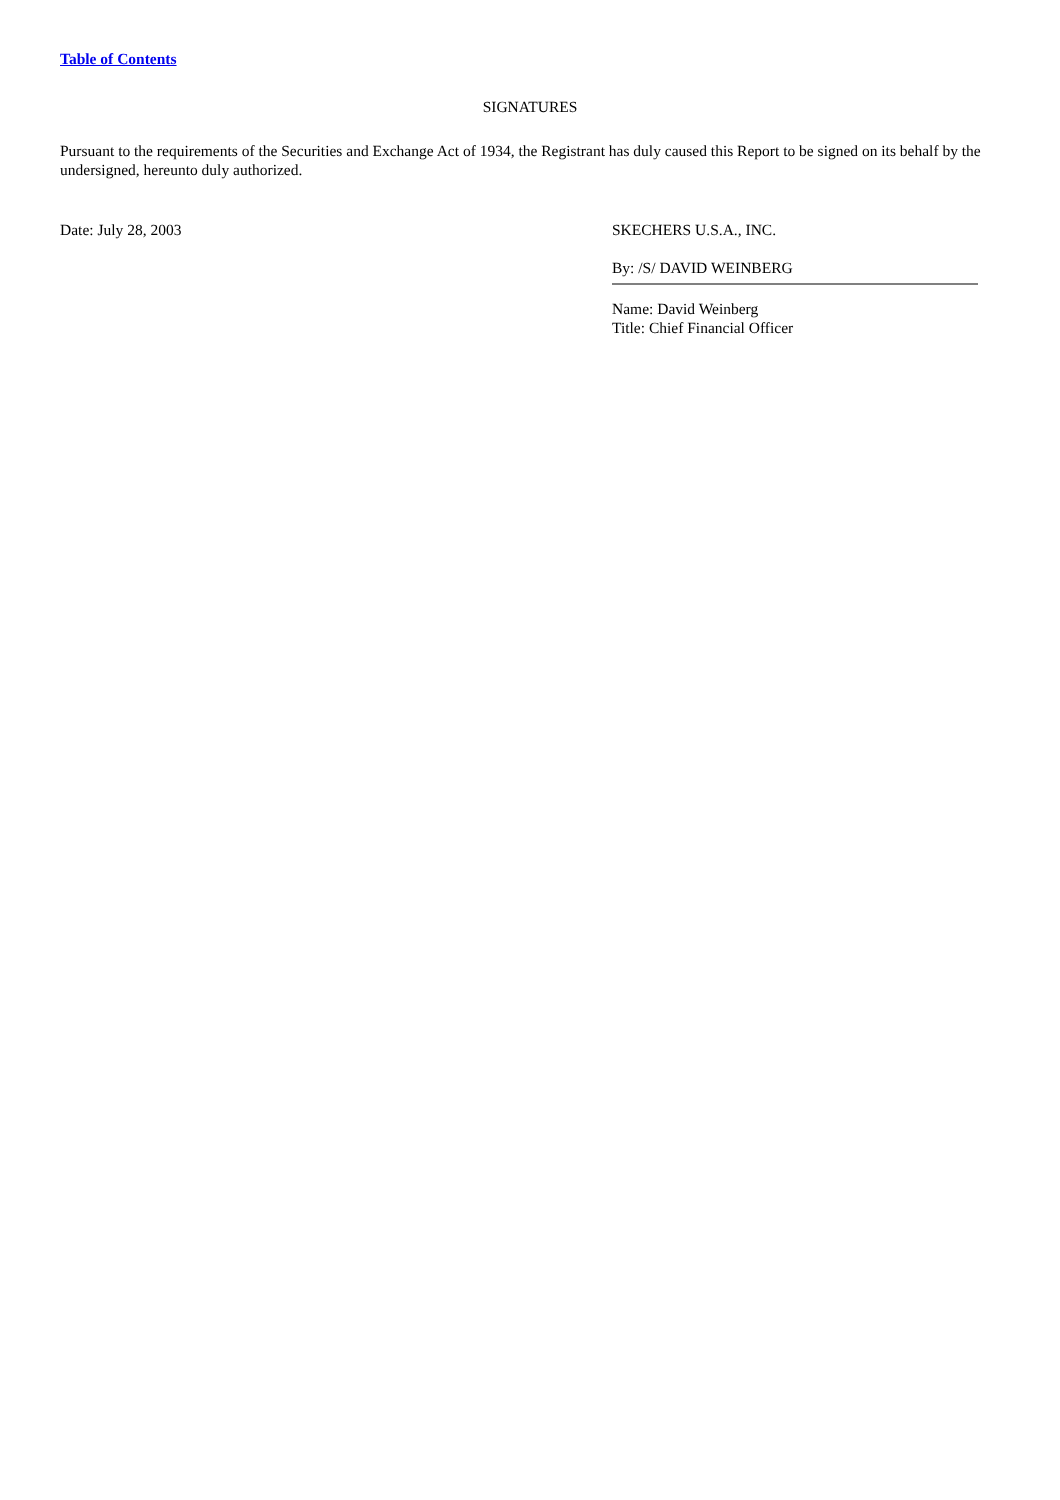Table of Contents
SIGNATURES
Pursuant to the requirements of the Securities and Exchange Act of 1934, the Registrant has duly caused this Report to be signed on its behalf by the undersigned, hereunto duly authorized.
Date: July 28, 2003 SKECHERS U.S.A., INC.
By: /S/ DAVID WEINBERG
Name: David Weinberg
Title: Chief Financial Officer